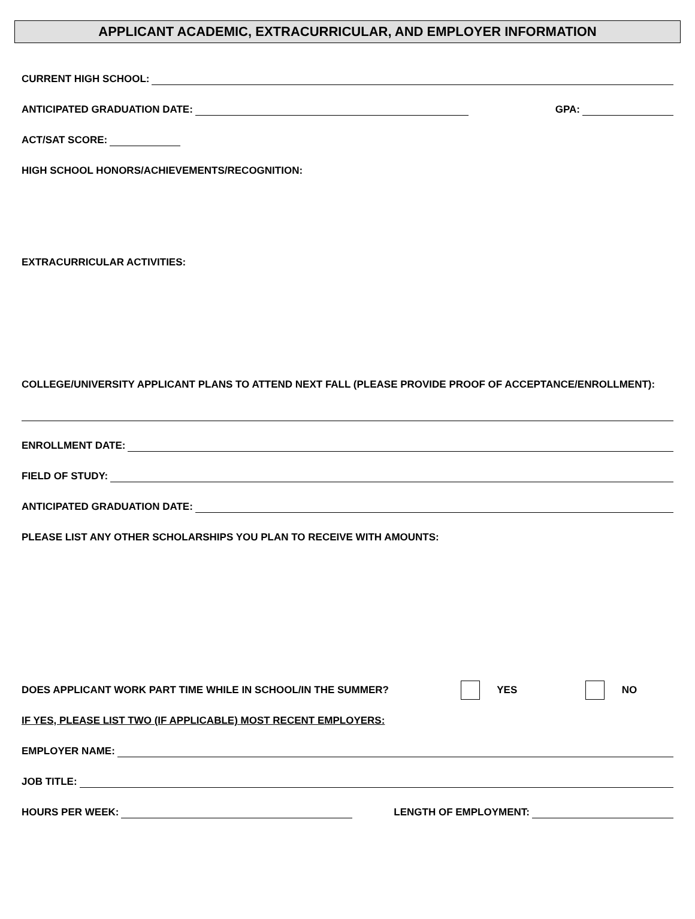APPLICANT ACADEMIC, EXTRACURRICULAR, AND EMPLOYER INFORMATION
CURRENT HIGH SCHOOL:
ANTICIPATED GRADUATION DATE: GPA:
ACT/SAT SCORE:
HIGH SCHOOL HONORS/ACHIEVEMENTS/RECOGNITION:
EXTRACURRICULAR ACTIVITIES:
COLLEGE/UNIVERSITY APPLICANT PLANS TO ATTEND NEXT FALL (PLEASE PROVIDE PROOF OF ACCEPTANCE/ENROLLMENT):
ENROLLMENT DATE:
FIELD OF STUDY:
ANTICIPATED GRADUATION DATE:
PLEASE LIST ANY OTHER SCHOLARSHIPS YOU PLAN TO RECEIVE WITH AMOUNTS:
DOES APPLICANT WORK PART TIME WHILE IN SCHOOL/IN THE SUMMER? YES NO
IF YES, PLEASE LIST TWO (IF APPLICABLE) MOST RECENT EMPLOYERS:
EMPLOYER NAME:
JOB TITLE:
HOURS PER WEEK: LENGTH OF EMPLOYMENT: